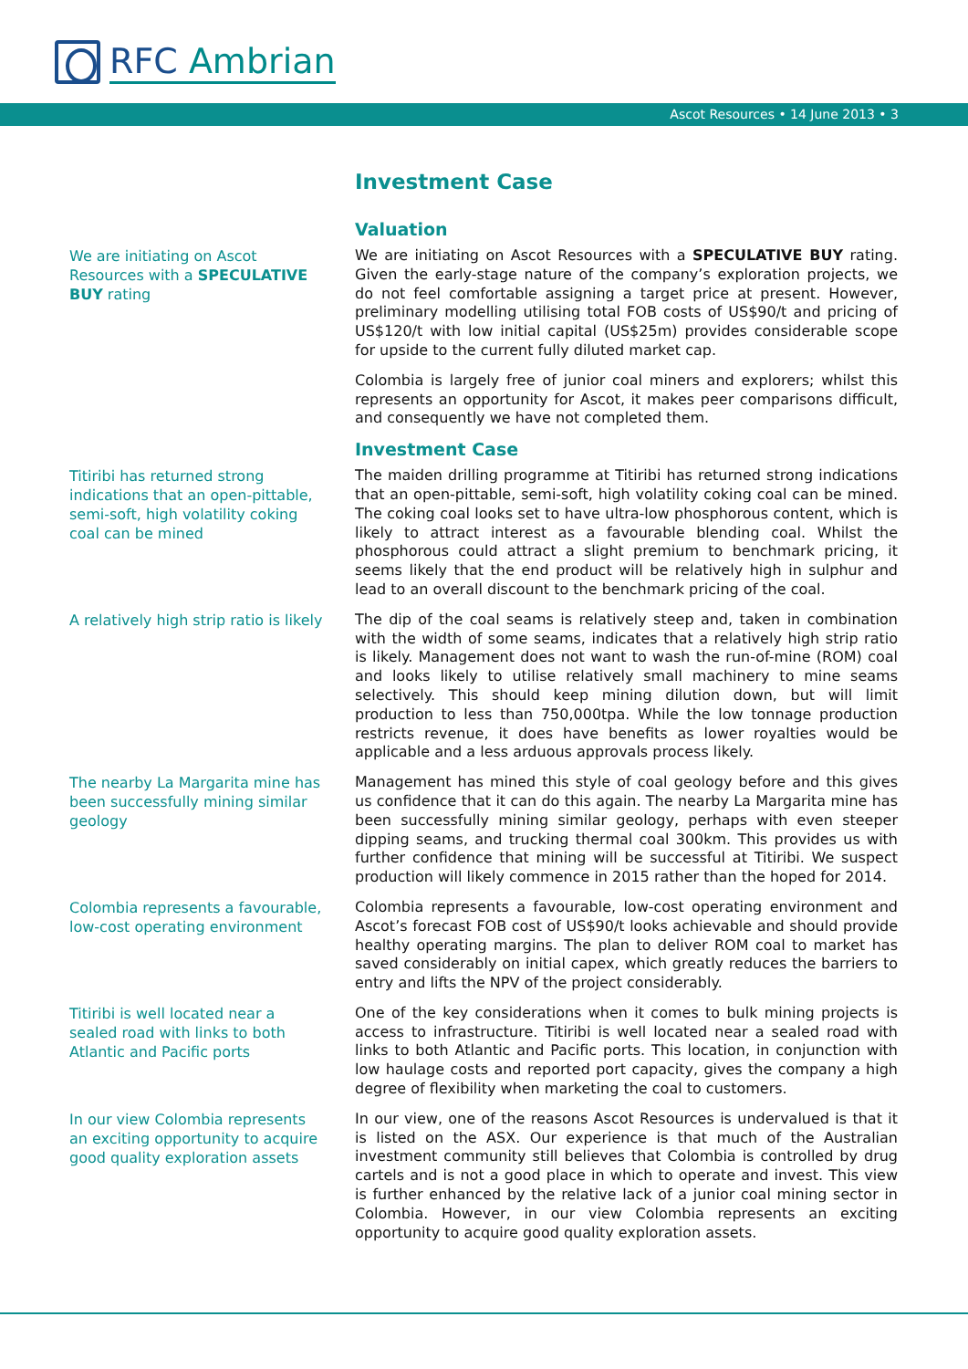RFC Ambrian
Ascot Resources • 14 June 2013 • 3
Investment Case
Valuation
We are initiating on Ascot Resources with a SPECULATIVE BUY rating
We are initiating on Ascot Resources with a SPECULATIVE BUY rating. Given the early-stage nature of the company’s exploration projects, we do not feel comfortable assigning a target price at present. However, preliminary modelling utilising total FOB costs of US$90/t and pricing of US$120/t with low initial capital (US$25m) provides considerable scope for upside to the current fully diluted market cap.
Colombia is largely free of junior coal miners and explorers; whilst this represents an opportunity for Ascot, it makes peer comparisons difficult, and consequently we have not completed them.
Investment Case
Titiribi has returned strong indications that an open-pittable, semi-soft, high volatility coking coal can be mined
The maiden drilling programme at Titiribi has returned strong indications that an open-pittable, semi-soft, high volatility coking coal can be mined. The coking coal looks set to have ultra-low phosphorous content, which is likely to attract interest as a favourable blending coal. Whilst the phosphorous could attract a slight premium to benchmark pricing, it seems likely that the end product will be relatively high in sulphur and lead to an overall discount to the benchmark pricing of the coal.
A relatively high strip ratio is likely
The dip of the coal seams is relatively steep and, taken in combination with the width of some seams, indicates that a relatively high strip ratio is likely. Management does not want to wash the run-of-mine (ROM) coal and looks likely to utilise relatively small machinery to mine seams selectively. This should keep mining dilution down, but will limit production to less than 750,000tpa. While the low tonnage production restricts revenue, it does have benefits as lower royalties would be applicable and a less arduous approvals process likely.
The nearby La Margarita mine has been successfully mining similar geology
Management has mined this style of coal geology before and this gives us confidence that it can do this again. The nearby La Margarita mine has been successfully mining similar geology, perhaps with even steeper dipping seams, and trucking thermal coal 300km. This provides us with further confidence that mining will be successful at Titiribi. We suspect production will likely commence in 2015 rather than the hoped for 2014.
Colombia represents a favourable, low-cost operating environment
Colombia represents a favourable, low-cost operating environment and Ascot’s forecast FOB cost of US$90/t looks achievable and should provide healthy operating margins. The plan to deliver ROM coal to market has saved considerably on initial capex, which greatly reduces the barriers to entry and lifts the NPV of the project considerably.
Titiribi is well located near a sealed road with links to both Atlantic and Pacific ports
One of the key considerations when it comes to bulk mining projects is access to infrastructure. Titiribi is well located near a sealed road with links to both Atlantic and Pacific ports. This location, in conjunction with low haulage costs and reported port capacity, gives the company a high degree of flexibility when marketing the coal to customers.
In our view Colombia represents an exciting opportunity to acquire good quality exploration assets
In our view, one of the reasons Ascot Resources is undervalued is that it is listed on the ASX. Our experience is that much of the Australian investment community still believes that Colombia is controlled by drug cartels and is not a good place in which to operate and invest. This view is further enhanced by the relative lack of a junior coal mining sector in Colombia. However, in our view Colombia represents an exciting opportunity to acquire good quality exploration assets.